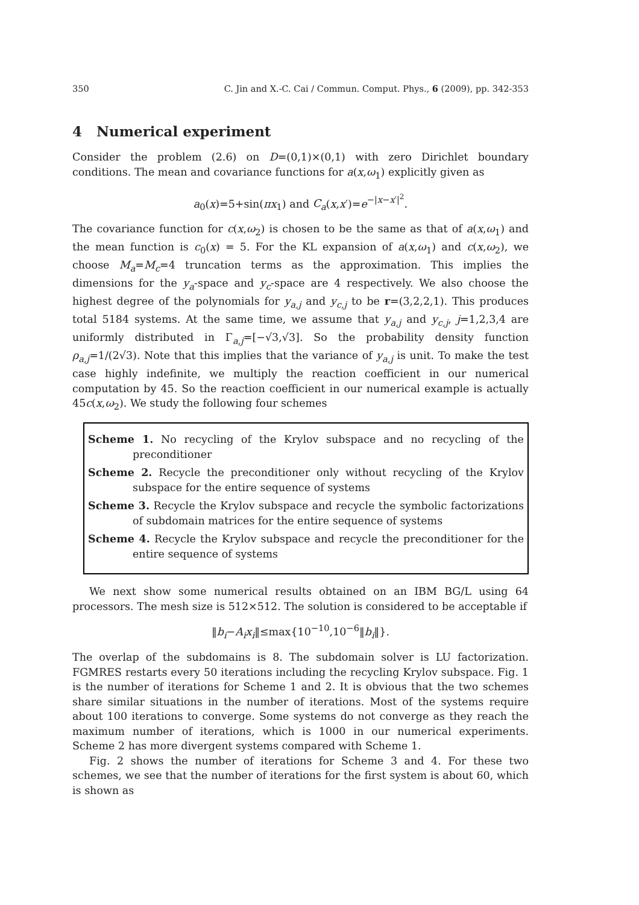350 C. Jin and X.-C. Cai / Commun. Comput. Phys., 6 (2009), pp. 342-353
4 Numerical experiment
Consider the problem (2.6) on D=(0,1)×(0,1) with zero Dirichlet boundary conditions. The mean and covariance functions for a(x,ω<sub>1</sub>) explicitly given as
a<sub>0</sub>(x)=5+sin(πx<sub>1</sub>) and C<sub>a</sub>(x,x′)=e<sup>−|x−x′|<sup>2</sup></sup>.
The covariance function for c(x,ω<sub>2</sub>) is chosen to be the same as that of a(x,ω<sub>1</sub>) and the mean function is c<sub>0</sub>(x) = 5. For the KL expansion of a(x,ω<sub>1</sub>) and c(x,ω<sub>2</sub>), we choose M<sub>a</sub>=M<sub>c</sub>=4 truncation terms as the approximation. This implies the dimensions for the y<sub>a</sub>-space and y<sub>c</sub>-space are 4 respectively. We also choose the highest degree of the polynomials for y<sub>a,j</sub> and y<sub>c,j</sub> to be r=(3,2,2,1). This produces total 5184 systems. At the same time, we assume that y<sub>a,j</sub> and y<sub>c,j</sub>, j=1,2,3,4 are uniformly distributed in Γ<sub>a,j</sub>=[−√3,√3]. So the probability density function ρ<sub>a,j</sub>=1/(2√3). Note that this implies that the variance of y<sub>a,j</sub> is unit. To make the test case highly indefinite, we multiply the reaction coefficient in our numerical computation by 45. So the reaction coefficient in our numerical example is actually 45c(x,ω<sub>2</sub>). We study the following four schemes
Scheme 1. No recycling of the Krylov subspace and no recycling of the preconditioner
Scheme 2. Recycle the preconditioner only without recycling of the Krylov subspace for the entire sequence of systems
Scheme 3. Recycle the Krylov subspace and recycle the symbolic factorizations of subdomain matrices for the entire sequence of systems
Scheme 4. Recycle the Krylov subspace and recycle the preconditioner for the entire sequence of systems
We next show some numerical results obtained on an IBM BG/L using 64 processors. The mesh size is 512×512. The solution is considered to be acceptable if
‖b<sub>i</sub>−A<sub>i</sub>x<sub>i</sub>‖≤max{10<sup>−10</sup>,10<sup>−6</sup>‖b<sub>i</sub>‖}.
The overlap of the subdomains is 8. The subdomain solver is LU factorization. FGMRES restarts every 50 iterations including the recycling Krylov subspace. Fig. 1 is the number of iterations for Scheme 1 and 2. It is obvious that the two schemes share similar situations in the number of iterations. Most of the systems require about 100 iterations to converge. Some systems do not converge as they reach the maximum number of iterations, which is 1000 in our numerical experiments. Scheme 2 has more divergent systems compared with Scheme 1.
Fig. 2 shows the number of iterations for Scheme 3 and 4. For these two schemes, we see that the number of iterations for the first system is about 60, which is shown as